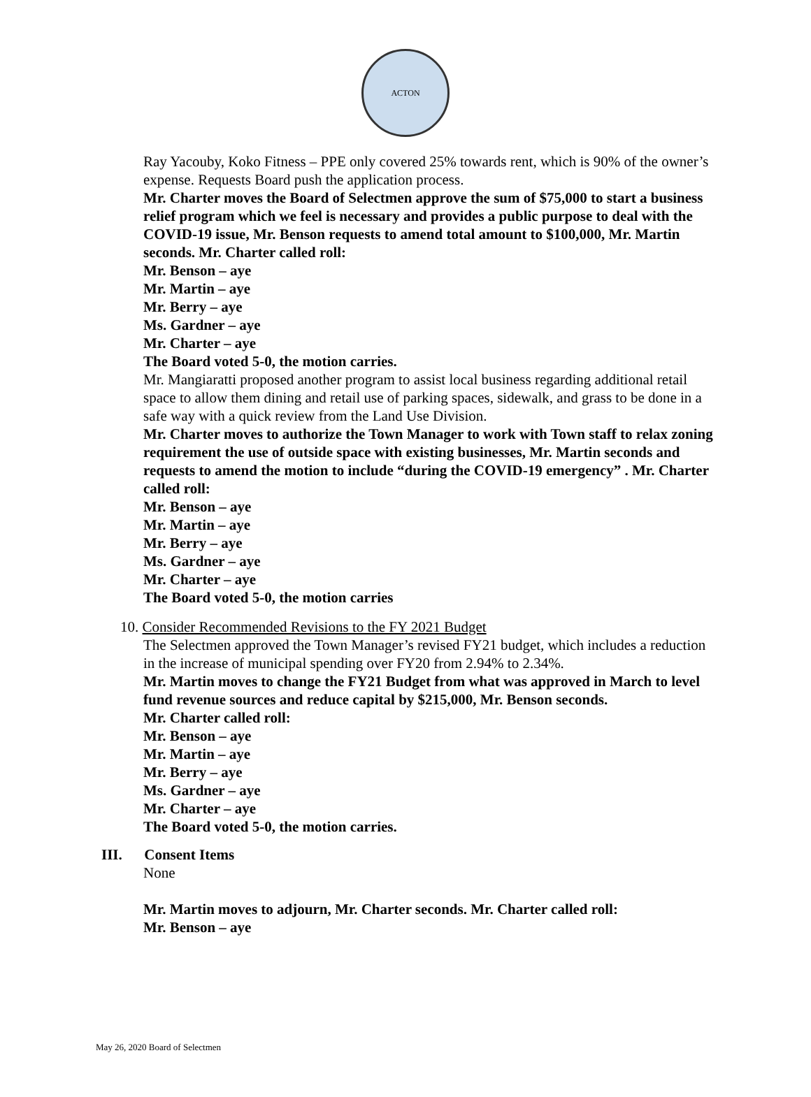ACTON
Ray Yacouby, Koko Fitness – PPE only covered 25% towards rent, which is 90% of the owner’s expense. Requests Board push the application process.
Mr. Charter moves the Board of Selectmen approve the sum of $75,000 to start a business relief program which we feel is necessary and provides a public purpose to deal with the COVID-19 issue, Mr. Benson requests to amend total amount to $100,000, Mr. Martin seconds. Mr. Charter called roll:
Mr. Benson – aye
Mr. Martin – aye
Mr. Berry – aye
Ms. Gardner – aye
Mr. Charter – aye
The Board voted 5-0, the motion carries.
Mr. Mangiaratti proposed another program to assist local business regarding additional retail space to allow them dining and retail use of parking spaces, sidewalk, and grass to be done in a safe way with a quick review from the Land Use Division.
Mr. Charter moves to authorize the Town Manager to work with Town staff to relax zoning requirement the use of outside space with existing businesses, Mr. Martin seconds and requests to amend the motion to include “during the COVID-19 emergency” . Mr. Charter called roll:
Mr. Benson – aye
Mr. Martin – aye
Mr. Berry – aye
Ms. Gardner – aye
Mr. Charter – aye
The Board voted 5-0, the motion carries
10. Consider Recommended Revisions to the FY 2021 Budget
The Selectmen approved the Town Manager’s revised FY21 budget, which includes a reduction in the increase of municipal spending over FY20 from 2.94% to 2.34%.
Mr. Martin moves to change the FY21 Budget from what was approved in March to level fund revenue sources and reduce capital by $215,000, Mr. Benson seconds.
Mr. Charter called roll:
Mr. Benson – aye
Mr. Martin – aye
Mr. Berry – aye
Ms. Gardner – aye
Mr. Charter – aye
The Board voted 5-0, the motion carries.
III. Consent Items
None
Mr. Martin moves to adjourn, Mr. Charter seconds. Mr. Charter called roll:
Mr. Benson – aye
May 26, 2020 Board of Selectmen